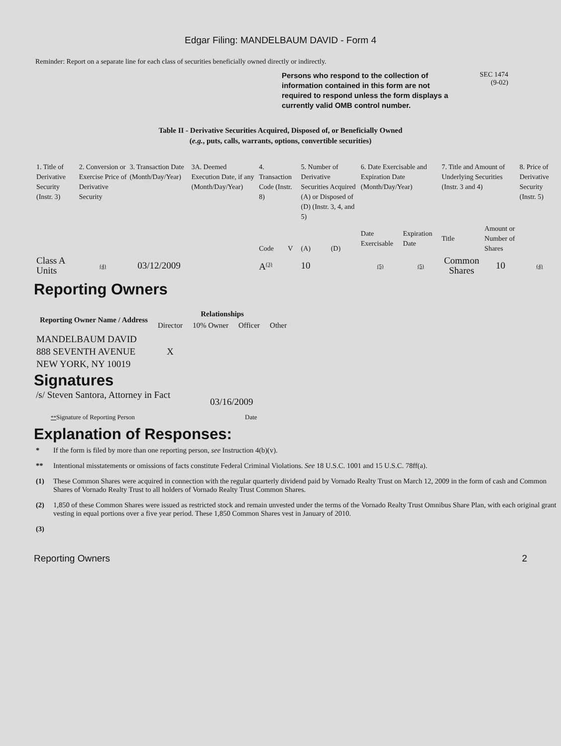Edgar Filing: MANDELBAUM DAVID - Form 4
Reminder: Report on a separate line for each class of securities beneficially owned directly or indirectly.
Persons who respond to the collection of information contained in this form are not required to respond unless the form displays a currently valid OMB control number.
SEC 1474
(9-02)
Table II - Derivative Securities Acquired, Disposed of, or Beneficially Owned
(e.g., puts, calls, warrants, options, convertible securities)
| 1. Title of Derivative Security (Instr. 3) | 2. Conversion or Exercise Price of Derivative Security | 3. Transaction Date (Month/Day/Year) | 3A. Deemed Execution Date, if any (Month/Day/Year) | 4. Transaction Code (Instr. 8) | | 5. Number of Derivative Securities Acquired (A) or Disposed of (D) (Instr. 3, 4, and 5) | | 6. Date Exercisable and Expiration Date (Month/Day/Year) | | 7. Title and Amount of Underlying Securities (Instr. 3 and 4) | | 8. Price of Derivative Security (Instr. 5) |
| | | | | Code | V | (A) | (D) | Date Exercisable | Expiration Date | Title | Amount or Number of Shares | |
| Class A Units | (4) | 03/12/2009 | | A<sup>(3)</sup> | | 10 | | (5) | (5) | Common Shares | 10 | (4) |
Reporting Owners
| Reporting Owner Name / Address | Relationships | | | |
| --- | --- | --- | --- | --- |
| | Director | 10% Owner | Officer | Other |
| MANDELBAUM DAVID 888 SEVENTH AVENUE NEW YORK, NY 10019 | X | | | |
Signatures
/s/ Steven Santora, Attorney in Fact
03/16/2009
**Signature of Reporting Person Date
Explanation of Responses:
* If the form is filed by more than one reporting person, see Instruction 4(b)(v).
** Intentional misstatements or omissions of facts constitute Federal Criminal Violations. See 18 U.S.C. 1001 and 15 U.S.C. 78ff(a).
(1) These Common Shares were acquired in connection with the regular quarterly dividend paid by Vornado Realty Trust on March 12, 2009 in the form of cash and Common Shares of Vornado Realty Trust to all holders of Vornado Realty Trust Common Shares.
(2) 1,850 of these Common Shares were issued as restricted stock and remain unvested under the terms of the Vornado Realty Trust Omnibus Share Plan, with each original grant vesting in equal portions over a five year period. These 1,850 Common Shares vest in January of 2010.
(3)
Reporting Owners 2